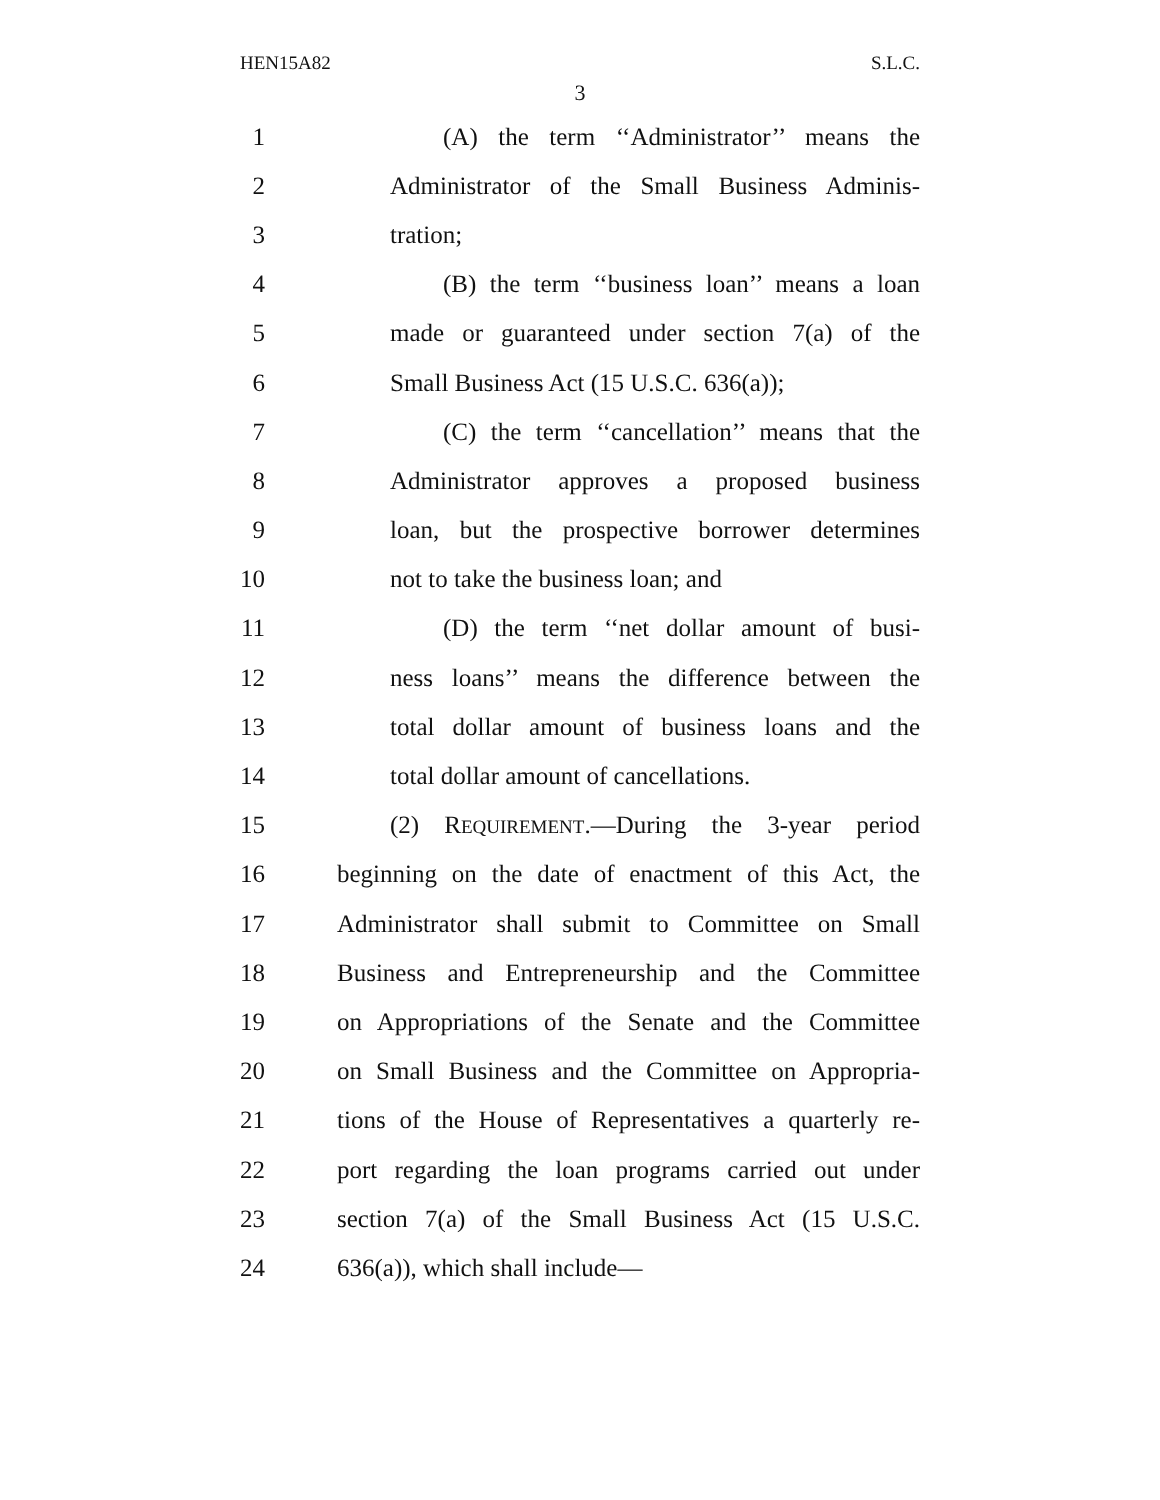HEN15A82 S.L.C.
3
1 (A) the term ‘‘Administrator’’ means the
2 Administrator of the Small Business Adminis-
3 tration;
4 (B) the term ‘‘business loan’’ means a loan
5 made or guaranteed under section 7(a) of the
6 Small Business Act (15 U.S.C. 636(a));
7 (C) the term ‘‘cancellation’’ means that the
8 Administrator approves a proposed business
9 loan, but the prospective borrower determines
10 not to take the business loan; and
11 (D) the term ‘‘net dollar amount of busi-
12 ness loans’’ means the difference between the
13 total dollar amount of business loans and the
14 total dollar amount of cancellations.
15 (2) REQUIREMENT.—During the 3-year period
16 beginning on the date of enactment of this Act, the
17 Administrator shall submit to Committee on Small
18 Business and Entrepreneurship and the Committee
19 on Appropriations of the Senate and the Committee
20 on Small Business and the Committee on Appropria-
21 tions of the House of Representatives a quarterly re-
22 port regarding the loan programs carried out under
23 section 7(a) of the Small Business Act (15 U.S.C.
24 636(a)), which shall include—